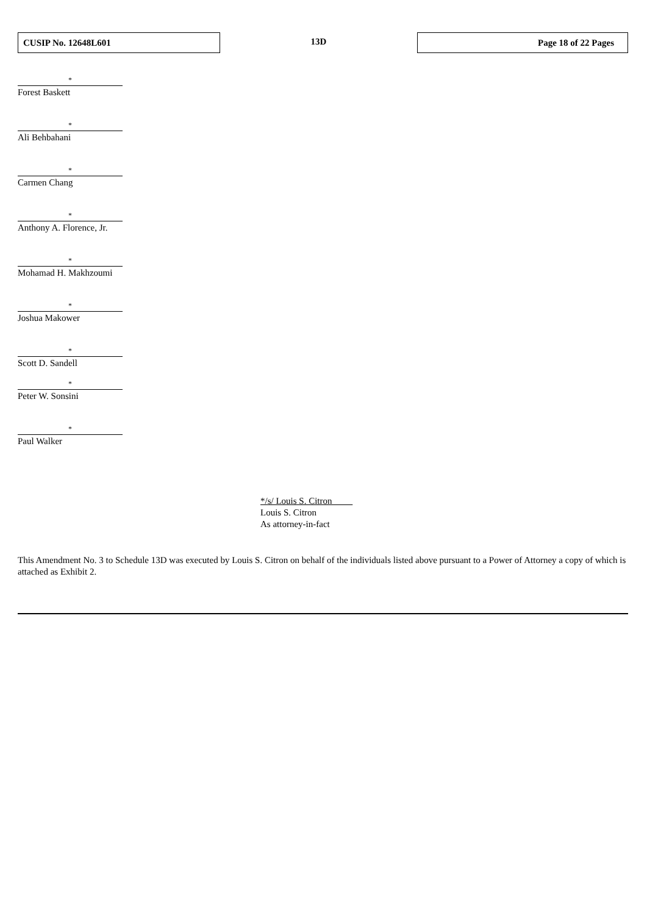| CUSIP No. 12648L601 | 13D | Page 18 of 22 Pages |
*
Forest Baskett
*
Ali Behbahani
*
Carmen Chang
*
Anthony A. Florence, Jr.
*
Mohamad H. Makhzoumi
*
Joshua Makower
*
Scott D. Sandell
*
Peter W. Sonsini
*
Paul Walker
*/s/ Louis S. Citron
Louis S. Citron
As attorney-in-fact
This Amendment No. 3 to Schedule 13D was executed by Louis S. Citron on behalf of the individuals listed above pursuant to a Power of Attorney a copy of which is attached as Exhibit 2.